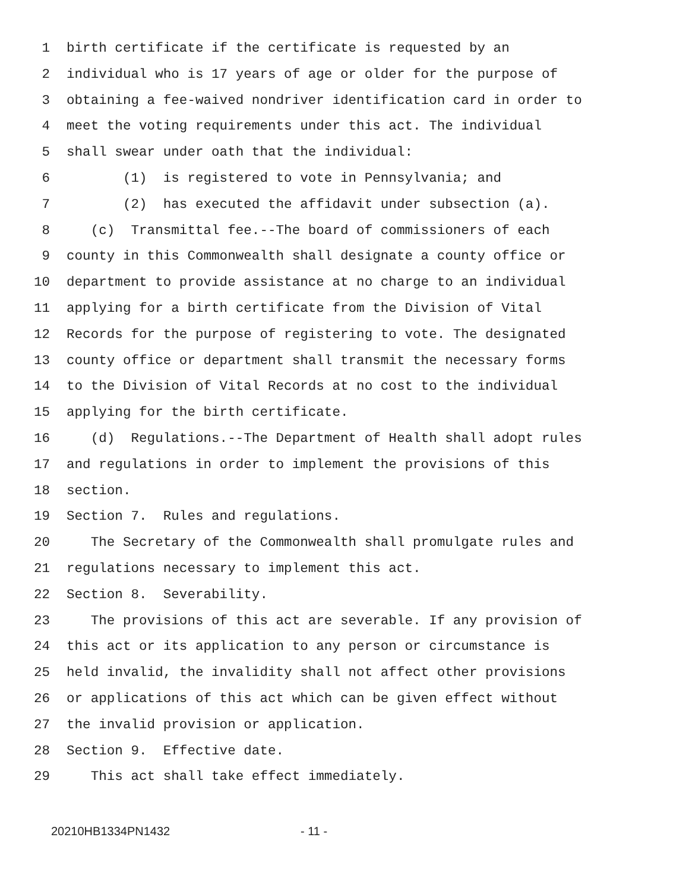1 birth certificate if the certificate is requested by an
2 individual who is 17 years of age or older for the purpose of
3 obtaining a fee-waived nondriver identification card in order to
4 meet the voting requirements under this act. The individual
5 shall swear under oath that the individual:
6 (1) is registered to vote in Pennsylvania; and
7 (2) has executed the affidavit under subsection (a).
8 (c) Transmittal fee.--The board of commissioners of each
9 county in this Commonwealth shall designate a county office or
10 department to provide assistance at no charge to an individual
11 applying for a birth certificate from the Division of Vital
12 Records for the purpose of registering to vote. The designated
13 county office or department shall transmit the necessary forms
14 to the Division of Vital Records at no cost to the individual
15 applying for the birth certificate.
16 (d) Regulations.--The Department of Health shall adopt rules
17 and regulations in order to implement the provisions of this
18 section.
19 Section 7. Rules and regulations.
20 The Secretary of the Commonwealth shall promulgate rules and
21 regulations necessary to implement this act.
22 Section 8. Severability.
23 The provisions of this act are severable. If any provision of
24 this act or its application to any person or circumstance is
25 held invalid, the invalidity shall not affect other provisions
26 or applications of this act which can be given effect without
27 the invalid provision or application.
28 Section 9. Effective date.
29 This act shall take effect immediately.
20210HB1334PN1432 - 11 -